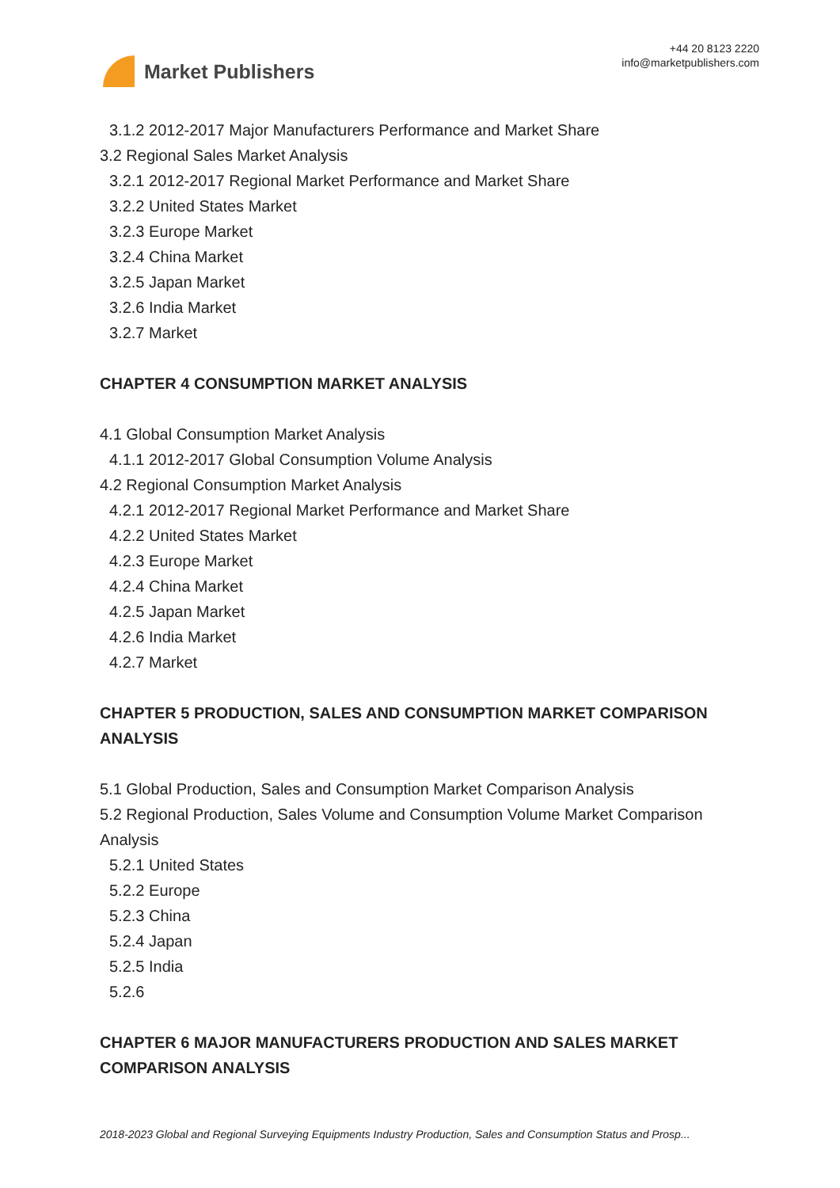Market Publishers
+44 20 8123 2220
info@marketpublishers.com
3.1.2 2012-2017 Major Manufacturers Performance and Market Share
3.2 Regional Sales Market Analysis
3.2.1 2012-2017 Regional Market Performance and Market Share
3.2.2 United States Market
3.2.3 Europe Market
3.2.4 China Market
3.2.5 Japan Market
3.2.6 India Market
3.2.7 Market
CHAPTER 4 CONSUMPTION MARKET ANALYSIS
4.1 Global Consumption Market Analysis
4.1.1 2012-2017 Global Consumption Volume Analysis
4.2 Regional Consumption Market Analysis
4.2.1 2012-2017 Regional Market Performance and Market Share
4.2.2 United States Market
4.2.3 Europe Market
4.2.4 China Market
4.2.5 Japan Market
4.2.6 India Market
4.2.7 Market
CHAPTER 5 PRODUCTION, SALES AND CONSUMPTION MARKET COMPARISON ANALYSIS
5.1 Global Production, Sales and Consumption Market Comparison Analysis
5.2 Regional Production, Sales Volume and Consumption Volume Market Comparison Analysis
5.2.1 United States
5.2.2 Europe
5.2.3 China
5.2.4 Japan
5.2.5 India
5.2.6
CHAPTER 6 MAJOR MANUFACTURERS PRODUCTION AND SALES MARKET COMPARISON ANALYSIS
2018-2023 Global and Regional Surveying Equipments Industry Production, Sales and Consumption Status and Prosp...